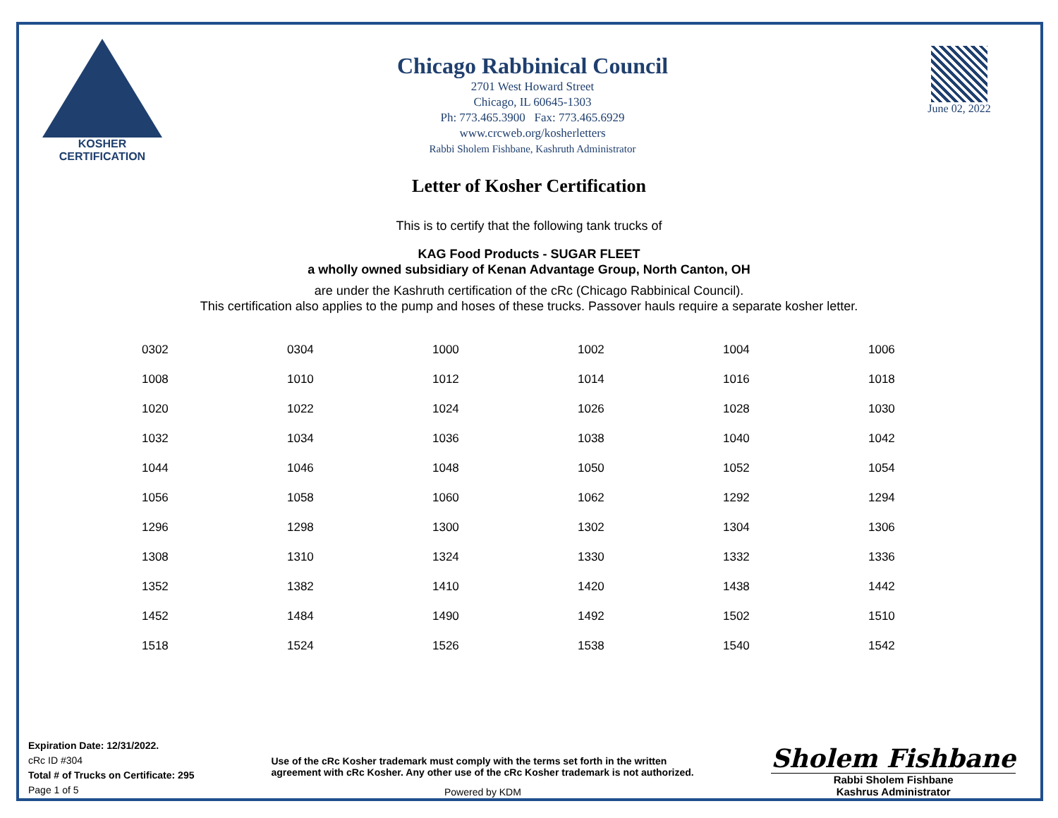KOSHER
CERTIFICATION
Chicago Rabbinical Council
2701 West Howard Street
Chicago, IL 60645-1303
Ph: 773.465.3900 Fax: 773.465.6929
www.crcweb.org/kosherletters
Rabbi Sholem Fishbane, Kashruth Administrator
June 02, 2022
Letter of Kosher Certification
This is to certify that the following tank trucks of
KAG Food Products - SUGAR FLEET
a wholly owned subsidiary of Kenan Advantage Group, North Canton, OH
are under the Kashruth certification of the cRc (Chicago Rabbinical Council).
This certification also applies to the pump and hoses of these trucks. Passover hauls require a separate kosher letter.
| 0302 | 0304 | 1000 | 1002 | 1004 | 1006 |
| 1008 | 1010 | 1012 | 1014 | 1016 | 1018 |
| 1020 | 1022 | 1024 | 1026 | 1028 | 1030 |
| 1032 | 1034 | 1036 | 1038 | 1040 | 1042 |
| 1044 | 1046 | 1048 | 1050 | 1052 | 1054 |
| 1056 | 1058 | 1060 | 1062 | 1292 | 1294 |
| 1296 | 1298 | 1300 | 1302 | 1304 | 1306 |
| 1308 | 1310 | 1324 | 1330 | 1332 | 1336 |
| 1352 | 1382 | 1410 | 1420 | 1438 | 1442 |
| 1452 | 1484 | 1490 | 1492 | 1502 | 1510 |
| 1518 | 1524 | 1526 | 1538 | 1540 | 1542 |
Expiration Date: 12/31/2022.
cRc ID #304
Total # of Trucks on Certificate: 295
Page 1 of 5
Use of the cRc Kosher trademark must comply with the terms set forth in the written agreement with cRc Kosher. Any other use of the cRc Kosher trademark is not authorized.
Powered by KDM
Sholem Fishbane
Rabbi Sholem Fishbane
Kashrus Administrator